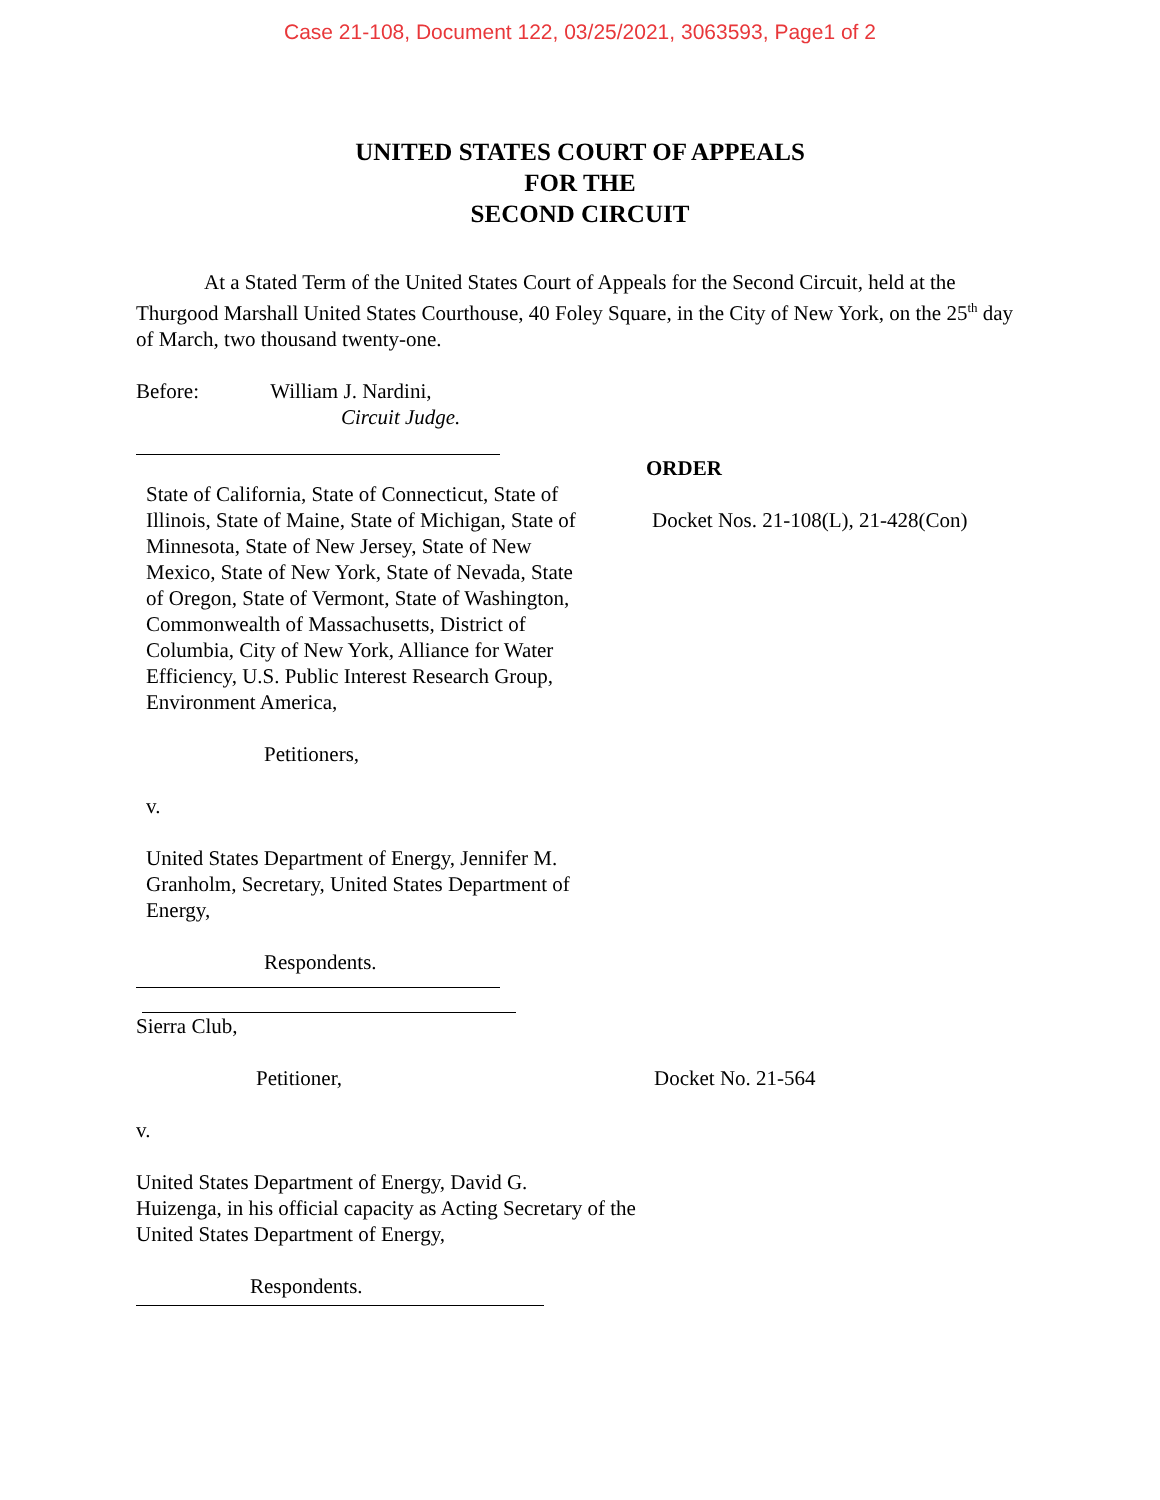Case 21-108, Document 122, 03/25/2021, 3063593, Page1 of 2
UNITED STATES COURT OF APPEALS
FOR THE
SECOND CIRCUIT
At a Stated Term of the United States Court of Appeals for the Second Circuit, held at the Thurgood Marshall United States Courthouse, 40 Foley Square, in the City of New York, on the 25<sup>th</sup> day of March, two thousand twenty-one.
Before: William J. Nardini,
Circuit Judge.
State of California, State of Connecticut, State of Illinois, State of Maine, State of Michigan, State of Minnesota, State of New Jersey, State of New Mexico, State of New York, State of Nevada, State of Oregon, State of Vermont, State of Washington, Commonwealth of Massachusetts, District of Columbia, City of New York, Alliance for Water Efficiency, U.S. Public Interest Research Group, Environment America,
Petitioners,
v.
United States Department of Energy, Jennifer M. Granholm, Secretary, United States Department of Energy,
Respondents.
ORDER
Docket Nos. 21-108(L), 21-428(Con)
Sierra Club,
Petitioner, Docket No. 21-564
v.
United States Department of Energy, David G.
Huizenga, in his official capacity as Acting Secretary of the
United States Department of Energy,
Respondents.